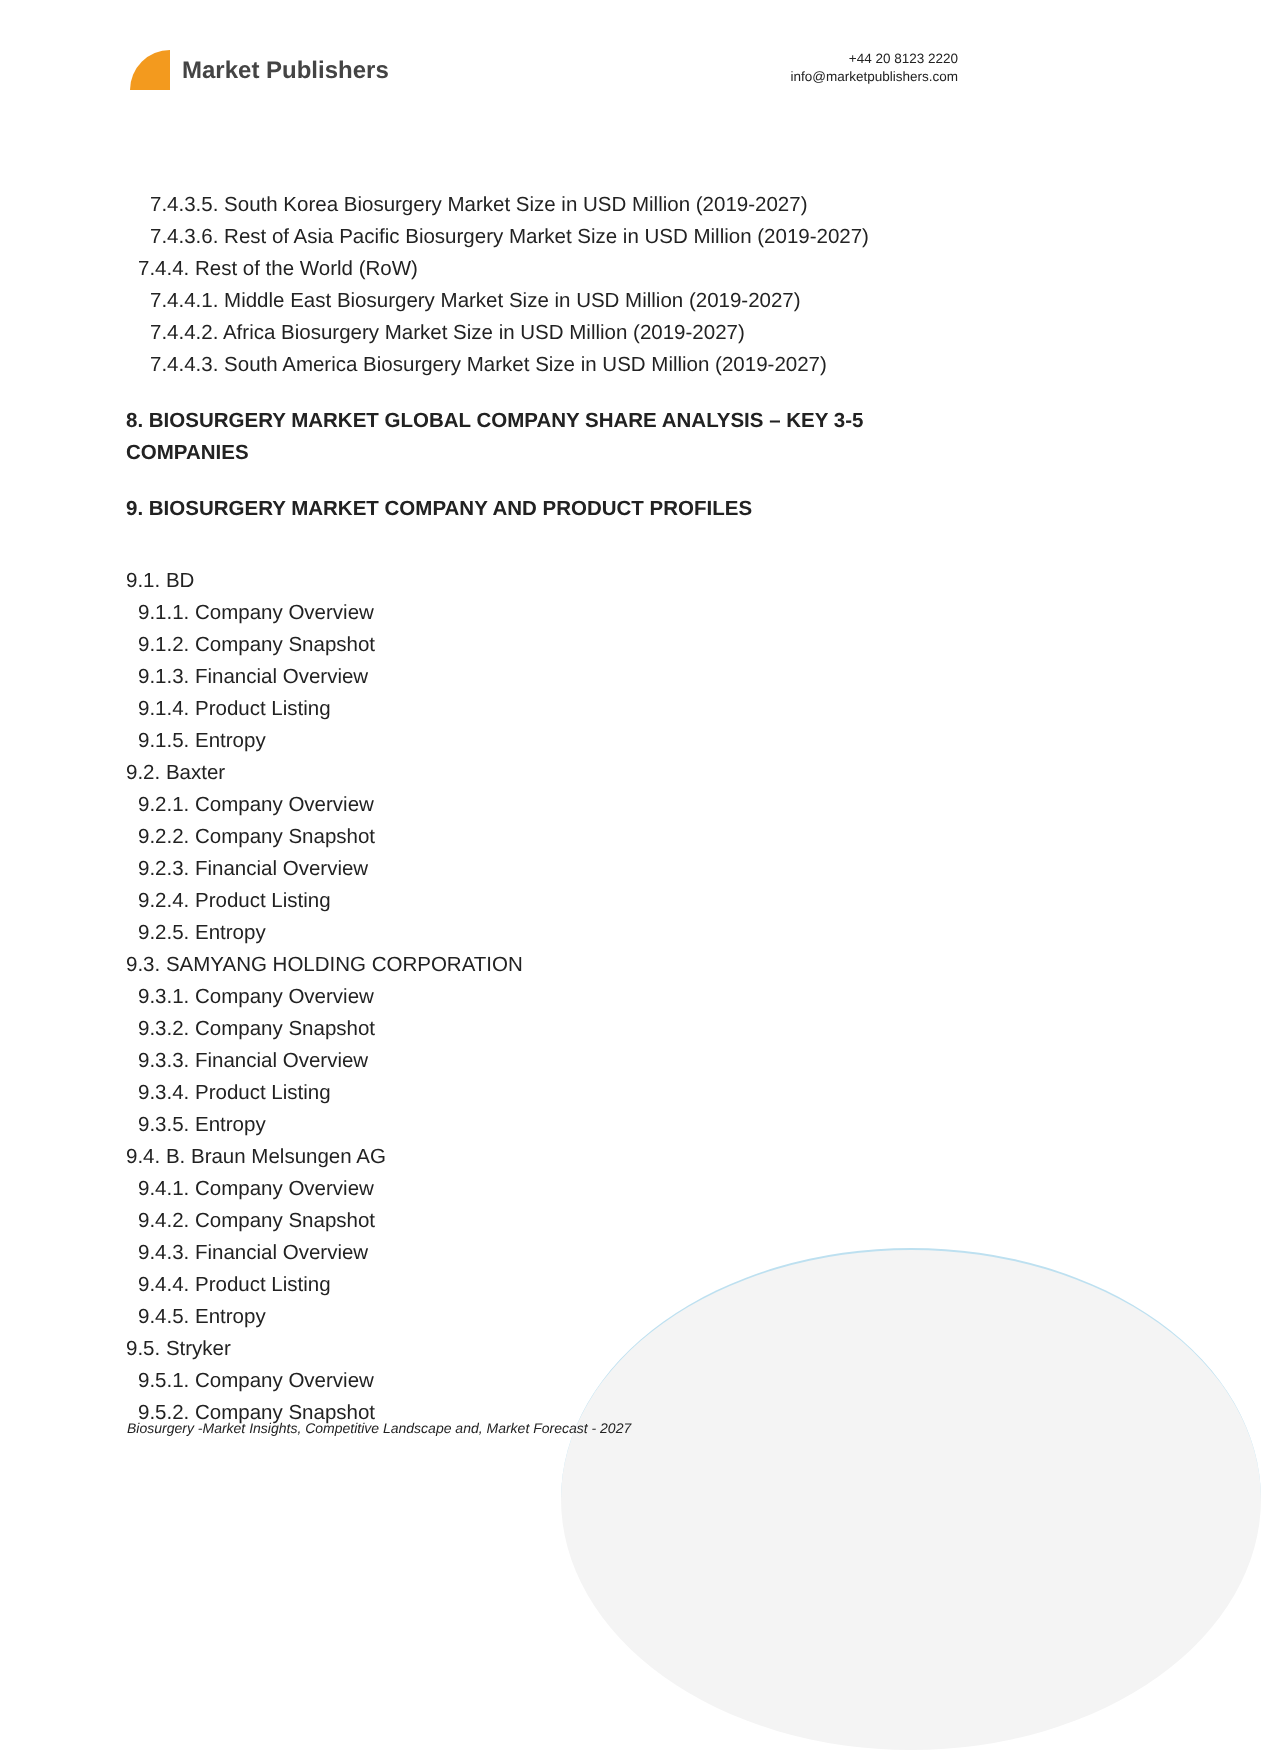Market Publishers
+44 20 8123 2220
info@marketpublishers.com
7.4.3.5. South Korea Biosurgery Market Size in USD Million (2019-2027)
7.4.3.6. Rest of Asia Pacific Biosurgery Market Size in USD Million (2019-2027)
7.4.4. Rest of the World (RoW)
7.4.4.1. Middle East Biosurgery Market Size in USD Million (2019-2027)
7.4.4.2. Africa Biosurgery Market Size in USD Million (2019-2027)
7.4.4.3. South America Biosurgery Market Size in USD Million (2019-2027)
8. BIOSURGERY MARKET GLOBAL COMPANY SHARE ANALYSIS – KEY 3-5 COMPANIES
9. BIOSURGERY MARKET COMPANY AND PRODUCT PROFILES
9.1. BD
9.1.1. Company Overview
9.1.2. Company Snapshot
9.1.3. Financial Overview
9.1.4. Product Listing
9.1.5. Entropy
9.2. Baxter
9.2.1. Company Overview
9.2.2. Company Snapshot
9.2.3. Financial Overview
9.2.4. Product Listing
9.2.5. Entropy
9.3. SAMYANG HOLDING CORPORATION
9.3.1. Company Overview
9.3.2. Company Snapshot
9.3.3. Financial Overview
9.3.4. Product Listing
9.3.5. Entropy
9.4. B. Braun Melsungen AG
9.4.1. Company Overview
9.4.2. Company Snapshot
9.4.3. Financial Overview
9.4.4. Product Listing
9.4.5. Entropy
9.5. Stryker
9.5.1. Company Overview
9.5.2. Company Snapshot
Biosurgery -Market Insights, Competitive Landscape and, Market Forecast - 2027